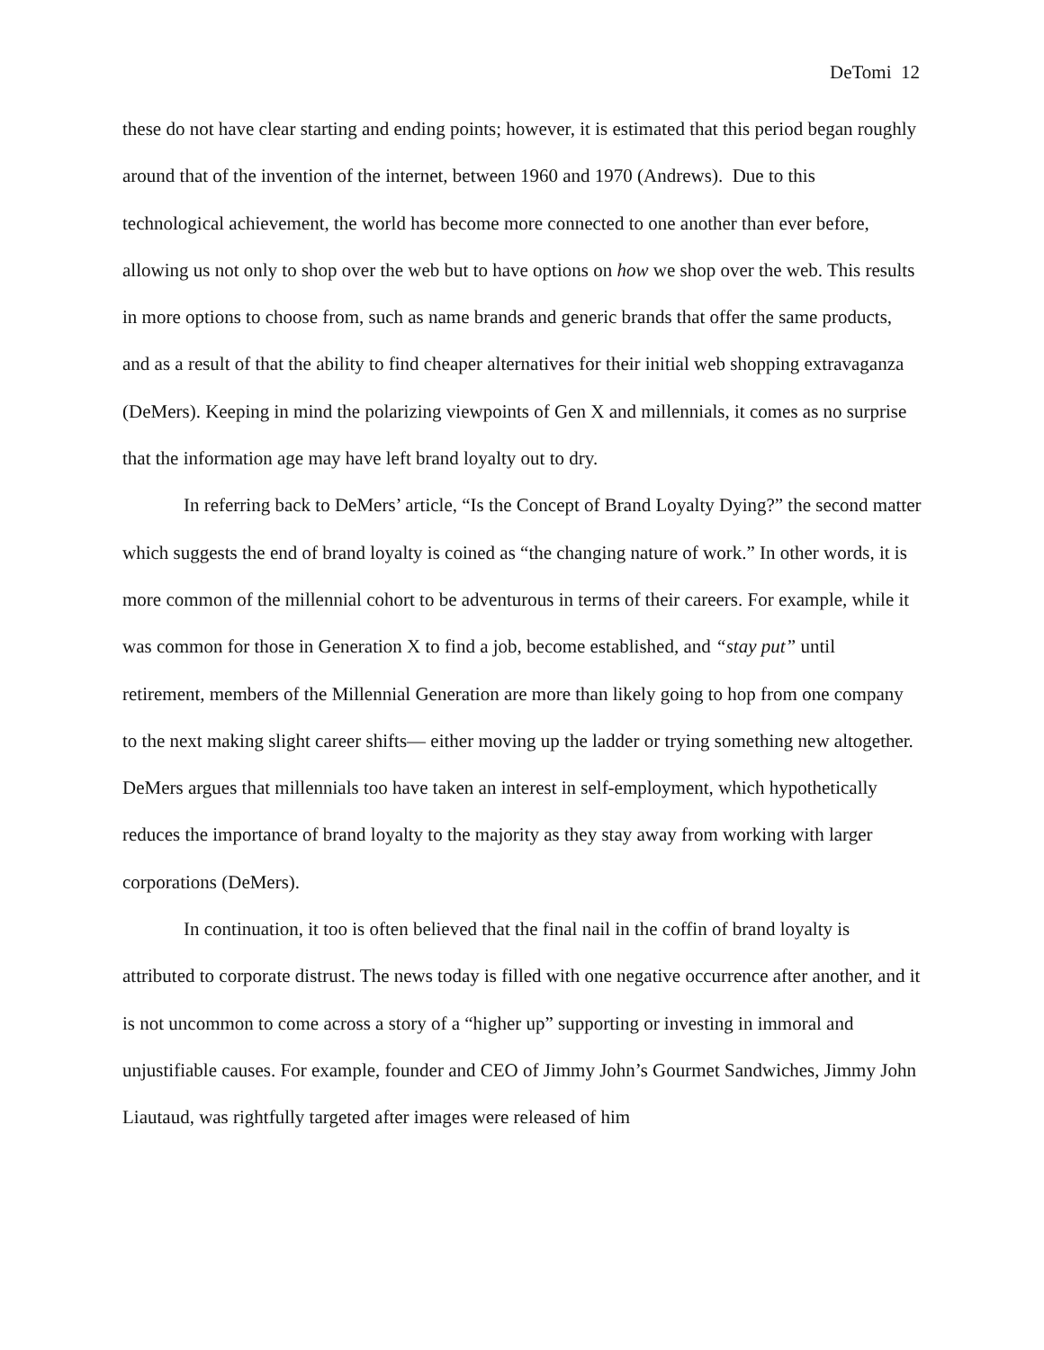DeTomi 12
these do not have clear starting and ending points; however, it is estimated that this period began roughly around that of the invention of the internet, between 1960 and 1970 (Andrews). Due to this technological achievement, the world has become more connected to one another than ever before, allowing us not only to shop over the web but to have options on how we shop over the web. This results in more options to choose from, such as name brands and generic brands that offer the same products, and as a result of that the ability to find cheaper alternatives for their initial web shopping extravaganza (DeMers). Keeping in mind the polarizing viewpoints of Gen X and millennials, it comes as no surprise that the information age may have left brand loyalty out to dry.
In referring back to DeMers’ article, “Is the Concept of Brand Loyalty Dying?” the second matter which suggests the end of brand loyalty is coined as “the changing nature of work.” In other words, it is more common of the millennial cohort to be adventurous in terms of their careers. For example, while it was common for those in Generation X to find a job, become established, and “stay put” until retirement, members of the Millennial Generation are more than likely going to hop from one company to the next making slight career shifts— either moving up the ladder or trying something new altogether. DeMers argues that millennials too have taken an interest in self-employment, which hypothetically reduces the importance of brand loyalty to the majority as they stay away from working with larger corporations (DeMers).
In continuation, it too is often believed that the final nail in the coffin of brand loyalty is attributed to corporate distrust. The news today is filled with one negative occurrence after another, and it is not uncommon to come across a story of a “higher up” supporting or investing in immoral and unjustifiable causes. For example, founder and CEO of Jimmy John’s Gourmet Sandwiches, Jimmy John Liautaud, was rightfully targeted after images were released of him